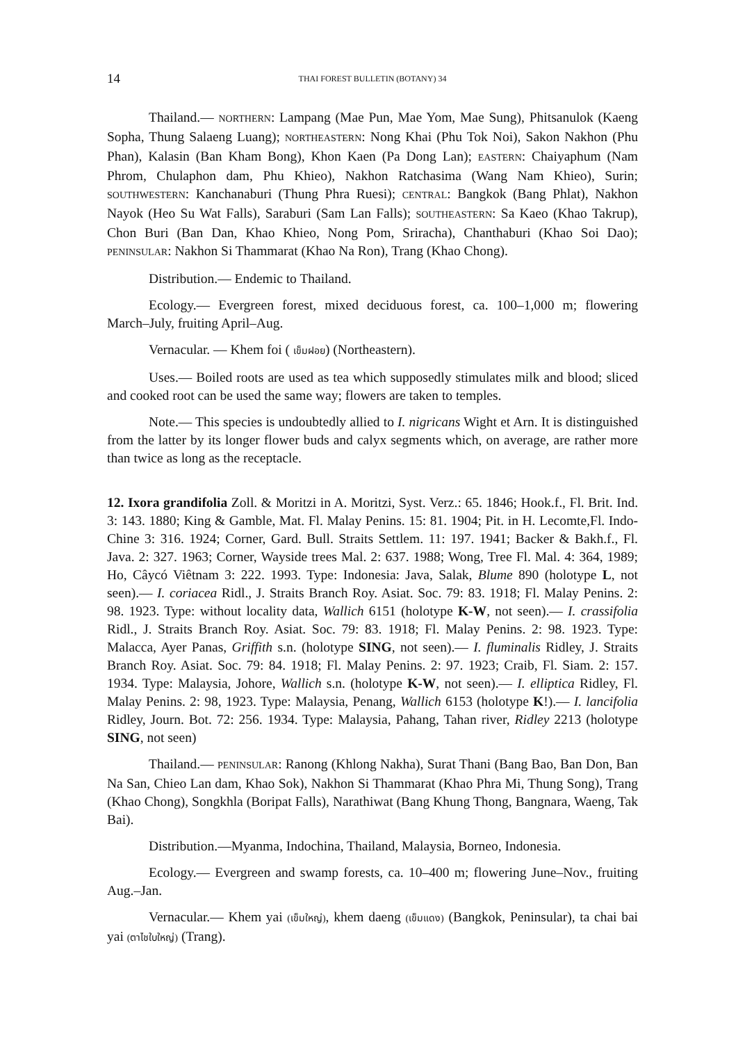14 THAI FOREST BULLETIN (BOTANY) 34
Thailand.— NORTHERN: Lampang (Mae Pun, Mae Yom, Mae Sung), Phitsanulok (Kaeng Sopha, Thung Salaeng Luang); NORTHEASTERN: Nong Khai (Phu Tok Noi), Sakon Nakhon (Phu Phan), Kalasin (Ban Kham Bong), Khon Kaen (Pa Dong Lan); EASTERN: Chaiyaphum (Nam Phrom, Chulaphon dam, Phu Khieo), Nakhon Ratchasima (Wang Nam Khieo), Surin; SOUTHWESTERN: Kanchanaburi (Thung Phra Ruesi); CENTRAL: Bangkok (Bang Phlat), Nakhon Nayok (Heo Su Wat Falls), Saraburi (Sam Lan Falls); SOUTHEASTERN: Sa Kaeo (Khao Takrup), Chon Buri (Ban Dan, Khao Khieo, Nong Pom, Sriracha), Chanthaburi (Khao Soi Dao); PENINSULAR: Nakhon Si Thammarat (Khao Na Ron), Trang (Khao Chong).
Distribution.— Endemic to Thailand.
Ecology.— Evergreen forest, mixed deciduous forest, ca. 100–1,000 m; flowering March–July, fruiting April–Aug.
Vernacular. — Khem foi ( เข็มฝอย) (Northeastern).
Uses.— Boiled roots are used as tea which supposedly stimulates milk and blood; sliced and cooked root can be used the same way; flowers are taken to temples.
Note.— This species is undoubtedly allied to I. nigricans Wight et Arn. It is distinguished from the latter by its longer flower buds and calyx segments which, on average, are rather more than twice as long as the receptacle.
12. Ixora grandifolia Zoll. & Moritzi in A. Moritzi, Syst. Verz.: 65. 1846; Hook.f., Fl. Brit. Ind. 3: 143. 1880; King & Gamble, Mat. Fl. Malay Penins. 15: 81. 1904; Pit. in H. Lecomte,Fl. Indo-Chine 3: 316. 1924; Corner, Gard. Bull. Straits Settlem. 11: 197. 1941; Backer & Bakh.f., Fl. Java. 2: 327. 1963; Corner, Wayside trees Mal. 2: 637. 1988; Wong, Tree Fl. Mal. 4: 364, 1989; Ho, Câycó Viêtnam 3: 222. 1993. Type: Indonesia: Java, Salak, Blume 890 (holotype L, not seen).— I. coriacea Ridl., J. Straits Branch Roy. Asiat. Soc. 79: 83. 1918; Fl. Malay Penins. 2: 98. 1923. Type: without locality data, Wallich 6151 (holotype K-W, not seen).— I. crassifolia Ridl., J. Straits Branch Roy. Asiat. Soc. 79: 83. 1918; Fl. Malay Penins. 2: 98. 1923. Type: Malacca, Ayer Panas, Griffith s.n. (holotype SING, not seen).— I. fluminalis Ridley, J. Straits Branch Roy. Asiat. Soc. 79: 84. 1918; Fl. Malay Penins. 2: 97. 1923; Craib, Fl. Siam. 2: 157. 1934. Type: Malaysia, Johore, Wallich s.n. (holotype K-W, not seen).— I. elliptica Ridley, Fl. Malay Penins. 2: 98, 1923. Type: Malaysia, Penang, Wallich 6153 (holotype K!).— I. lancifolia Ridley, Journ. Bot. 72: 256. 1934. Type: Malaysia, Pahang, Tahan river, Ridley 2213 (holotype SING, not seen)
Thailand.— PENINSULAR: Ranong (Khlong Nakha), Surat Thani (Bang Bao, Ban Don, Ban Na San, Chieo Lan dam, Khao Sok), Nakhon Si Thammarat (Khao Phra Mi, Thung Song), Trang (Khao Chong), Songkhla (Boripat Falls), Narathiwat (Bang Khung Thong, Bangnara, Waeng, Tak Bai).
Distribution.—Myanma, Indochina, Thailand, Malaysia, Borneo, Indonesia.
Ecology.— Evergreen and swamp forests, ca. 10–400 m; flowering June–Nov., fruiting Aug.–Jan.
Vernacular.— Khem yai (เข็มใหญ่), khem daeng (เข็มแดง) (Bangkok, Peninsular), ta chai bai yai (ตาไชใบใหญ่) (Trang).